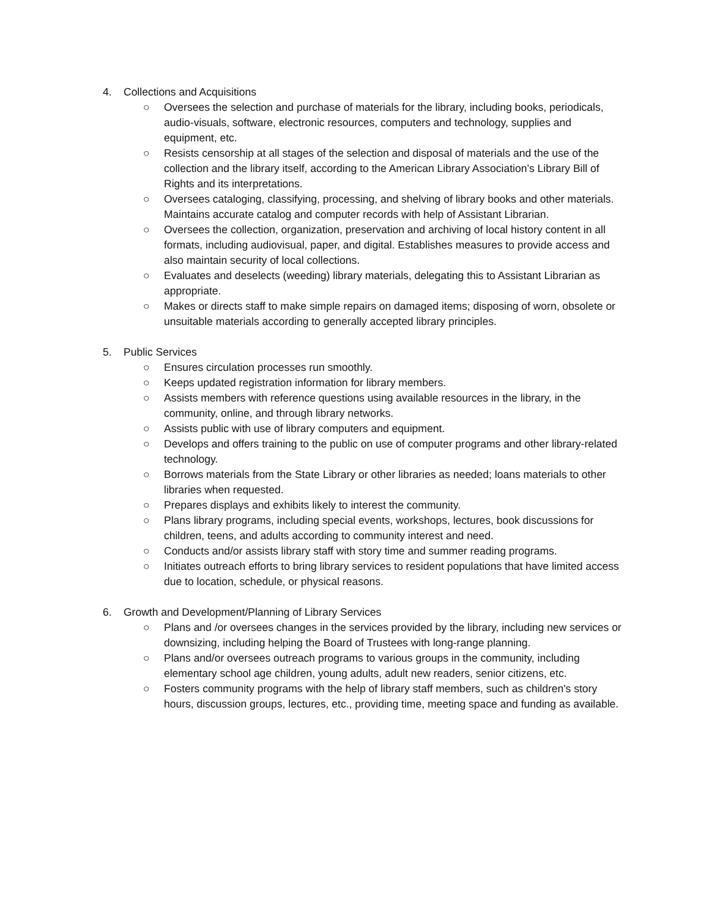4. Collections and Acquisitions
○ Oversees the selection and purchase of materials for the library, including books, periodicals, audio-visuals, software, electronic resources, computers and technology, supplies and equipment, etc.
○ Resists censorship at all stages of the selection and disposal of materials and the use of the collection and the library itself, according to the American Library Association’s Library Bill of Rights and its interpretations.
○ Oversees cataloging, classifying, processing, and shelving of library books and other materials. Maintains accurate catalog and computer records with help of Assistant Librarian.
○ Oversees the collection, organization, preservation and archiving of local history content in all formats, including audiovisual, paper, and digital. Establishes measures to provide access and also maintain security of local collections.
○ Evaluates and deselects (weeding) library materials, delegating this to Assistant Librarian as appropriate.
○ Makes or directs staff to make simple repairs on damaged items; disposing of worn, obsolete or unsuitable materials according to generally accepted library principles.
5. Public Services
○ Ensures circulation processes run smoothly.
○ Keeps updated registration information for library members.
○ Assists members with reference questions using available resources in the library, in the community, online, and through library networks.
○ Assists public with use of library computers and equipment.
○ Develops and offers training to the public on use of computer programs and other library-related technology.
○ Borrows materials from the State Library or other libraries as needed; loans materials to other libraries when requested.
○ Prepares displays and exhibits likely to interest the community.
○ Plans library programs, including special events, workshops, lectures, book discussions for children, teens, and adults according to community interest and need.
○ Conducts and/or assists library staff with story time and summer reading programs.
○ Initiates outreach efforts to bring library services to resident populations that have limited access due to location, schedule, or physical reasons.
6. Growth and Development/Planning of Library Services
○ Plans and /or oversees changes in the services provided by the library, including new services or downsizing, including helping the Board of Trustees with long-range planning.
○ Plans and/or oversees outreach programs to various groups in the community, including elementary school age children, young adults, adult new readers, senior citizens, etc.
○ Fosters community programs with the help of library staff members, such as children's story hours, discussion groups, lectures, etc., providing time, meeting space and funding as available.